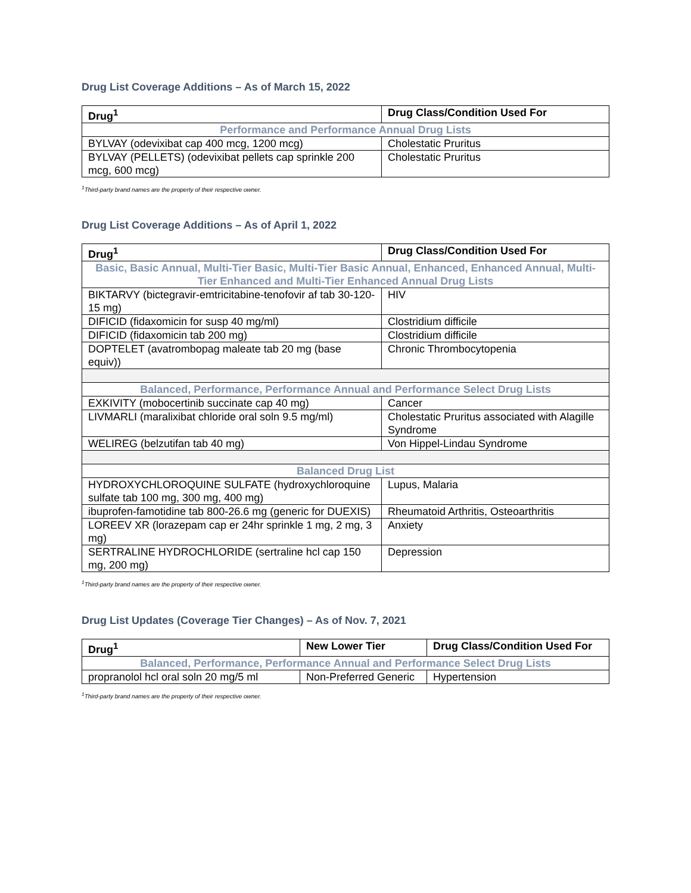Drug List Coverage Additions – As of March 15, 2022
| Drug<sup>1</sup> | Drug Class/Condition Used For |
| --- | --- |
| Performance and Performance Annual Drug Lists | |
| BYLVAY (odevixibat cap 400 mcg, 1200 mcg) | Cholestatic Pruritus |
| BYLVAY (PELLETS) (odevixibat pellets cap sprinkle 200 mcg, 600 mcg) | Cholestatic Pruritus |
<sup>1</sup> Third-party brand names are the property of their respective owner.
Drug List Coverage Additions – As of April 1, 2022
| Drug<sup>1</sup> | Drug Class/Condition Used For |
| --- | --- |
| Basic, Basic Annual, Multi-Tier Basic, Multi-Tier Basic Annual, Enhanced, Enhanced Annual, Multi-Tier Enhanced and Multi-Tier Enhanced Annual Drug Lists | |
| BIKTARVY (bictegravir-emtricitabine-tenofovir af tab 30-120-15 mg) | HIV |
| DIFICID (fidaxomicin for susp 40 mg/ml) | Clostridium difficile |
| DIFICID (fidaxomicin tab 200 mg) | Clostridium difficile |
| DOPTELET (avatrombopag maleate tab 20 mg (base equiv)) | Chronic Thrombocytopenia |
| Balanced, Performance, Performance Annual and Performance Select Drug Lists | |
| EXKIVITY (mobocertinib succinate cap 40 mg) | Cancer |
| LIVMARLI (maralixibat chloride oral soln 9.5 mg/ml) | Cholestatic Pruritus associated with Alagille Syndrome |
| WELIREG (belzutifan tab 40 mg) | Von Hippel-Lindau Syndrome |
| Balanced Drug List | |
| HYDROXYCHLOROQUINE SULFATE (hydroxychloroquine sulfate tab 100 mg, 300 mg, 400 mg) | Lupus, Malaria |
| ibuprofen-famotidine tab 800-26.6 mg (generic for DUEXIS) | Rheumatoid Arthritis, Osteoarthritis |
| LOREEV XR (lorazepam cap er 24hr sprinkle 1 mg, 2 mg, 3 mg) | Anxiety |
| SERTRALINE HYDROCHLORIDE (sertraline hcl cap 150 mg, 200 mg) | Depression |
<sup>1</sup> Third-party brand names are the property of their respective owner.
Drug List Updates (Coverage Tier Changes) – As of Nov. 7, 2021
| Drug<sup>1</sup> | New Lower Tier | Drug Class/Condition Used For |
| --- | --- | --- |
| Balanced, Performance, Performance Annual and Performance Select Drug Lists | | |
| propranolol hcl oral soln 20 mg/5 ml | Non-Preferred Generic | Hypertension |
<sup>1</sup> Third-party brand names are the property of their respective owner.